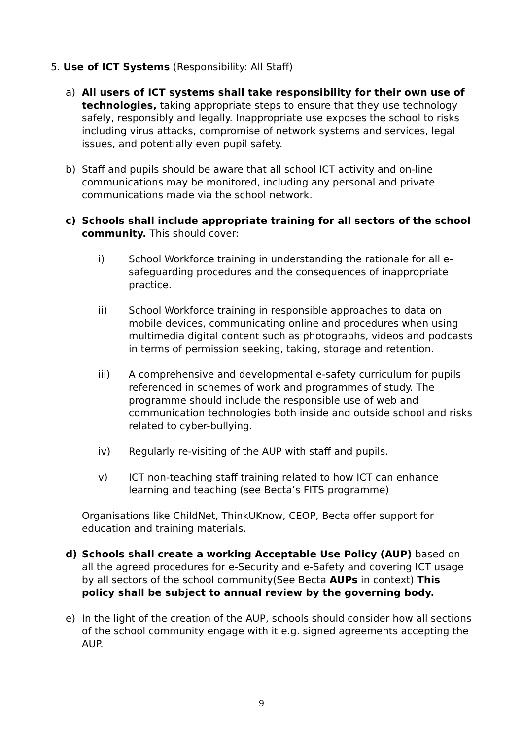5. Use of ICT Systems (Responsibility: All Staff)
a) All users of ICT systems shall take responsibility for their own use of technologies, taking appropriate steps to ensure that they use technology safely, responsibly and legally. Inappropriate use exposes the school to risks including virus attacks, compromise of network systems and services, legal issues, and potentially even pupil safety.
b) Staff and pupils should be aware that all school ICT activity and on-line communications may be monitored, including any personal and private communications made via the school network.
c) Schools shall include appropriate training for all sectors of the school community. This should cover:
i) School Workforce training in understanding the rationale for all e-safeguarding procedures and the consequences of inappropriate practice.
ii) School Workforce training in responsible approaches to data on mobile devices, communicating online and procedures when using multimedia digital content such as photographs, videos and podcasts in terms of permission seeking, taking, storage and retention.
iii) A comprehensive and developmental e-safety curriculum for pupils referenced in schemes of work and programmes of study. The programme should include the responsible use of web and communication technologies both inside and outside school and risks related to cyber-bullying.
iv) Regularly re-visiting of the AUP with staff and pupils.
v) ICT non-teaching staff training related to how ICT can enhance learning and teaching (see Becta’s FITS programme)
Organisations like ChildNet, ThinkUKnow, CEOP, Becta offer support for education and training materials.
d) Schools shall create a working Acceptable Use Policy (AUP) based on all the agreed procedures for e-Security and e-Safety and covering ICT usage by all sectors of the school community(See Becta AUPs in context) This policy shall be subject to annual review by the governing body.
e) In the light of the creation of the AUP, schools should consider how all sections of the school community engage with it e.g. signed agreements accepting the AUP.
9